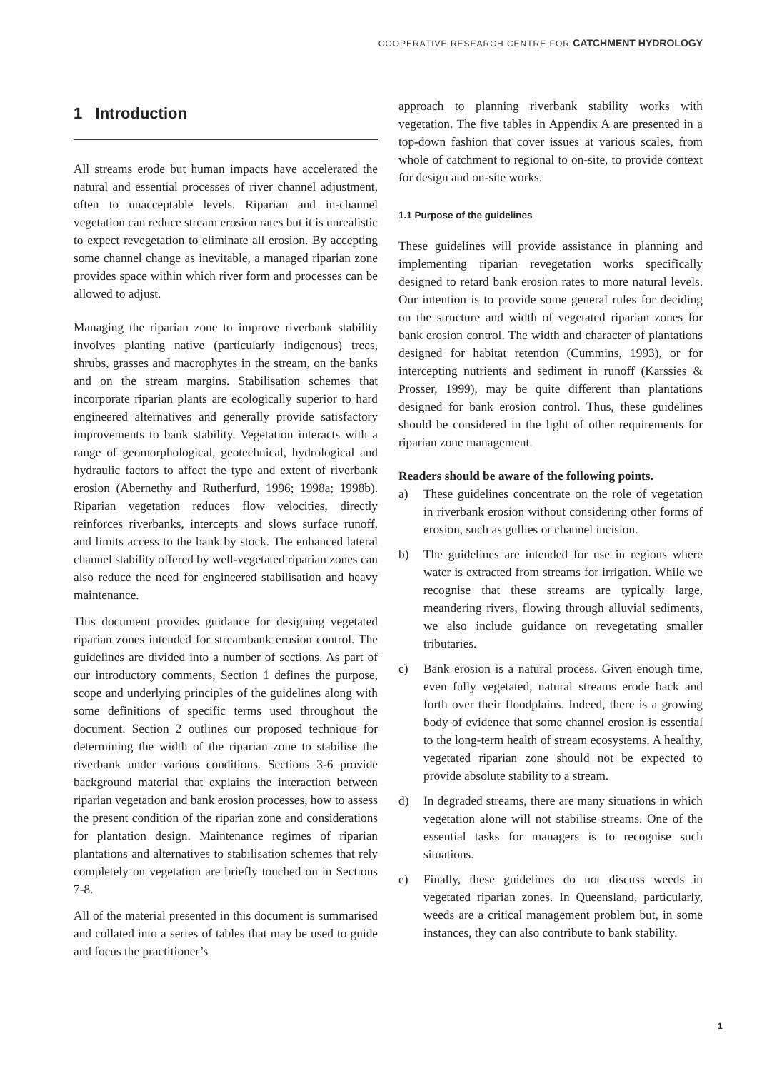COOPERATIVE RESEARCH CENTRE FOR CATCHMENT HYDROLOGY
1 Introduction
All streams erode but human impacts have accelerated the natural and essential processes of river channel adjustment, often to unacceptable levels. Riparian and in-channel vegetation can reduce stream erosion rates but it is unrealistic to expect revegetation to eliminate all erosion. By accepting some channel change as inevitable, a managed riparian zone provides space within which river form and processes can be allowed to adjust.
Managing the riparian zone to improve riverbank stability involves planting native (particularly indigenous) trees, shrubs, grasses and macrophytes in the stream, on the banks and on the stream margins. Stabilisation schemes that incorporate riparian plants are ecologically superior to hard engineered alternatives and generally provide satisfactory improvements to bank stability. Vegetation interacts with a range of geomorphological, geotechnical, hydrological and hydraulic factors to affect the type and extent of riverbank erosion (Abernethy and Rutherfurd, 1996; 1998a; 1998b). Riparian vegetation reduces flow velocities, directly reinforces riverbanks, intercepts and slows surface runoff, and limits access to the bank by stock. The enhanced lateral channel stability offered by well-vegetated riparian zones can also reduce the need for engineered stabilisation and heavy maintenance.
This document provides guidance for designing vegetated riparian zones intended for streambank erosion control. The guidelines are divided into a number of sections. As part of our introductory comments, Section 1 defines the purpose, scope and underlying principles of the guidelines along with some definitions of specific terms used throughout the document. Section 2 outlines our proposed technique for determining the width of the riparian zone to stabilise the riverbank under various conditions. Sections 3-6 provide background material that explains the interaction between riparian vegetation and bank erosion processes, how to assess the present condition of the riparian zone and considerations for plantation design. Maintenance regimes of riparian plantations and alternatives to stabilisation schemes that rely completely on vegetation are briefly touched on in Sections 7-8.
All of the material presented in this document is summarised and collated into a series of tables that may be used to guide and focus the practitioner’s
approach to planning riverbank stability works with vegetation. The five tables in Appendix A are presented in a top-down fashion that cover issues at various scales, from whole of catchment to regional to on-site, to provide context for design and on-site works.
1.1 Purpose of the guidelines
These guidelines will provide assistance in planning and implementing riparian revegetation works specifically designed to retard bank erosion rates to more natural levels. Our intention is to provide some general rules for deciding on the structure and width of vegetated riparian zones for bank erosion control. The width and character of plantations designed for habitat retention (Cummins, 1993), or for intercepting nutrients and sediment in runoff (Karssies & Prosser, 1999), may be quite different than plantations designed for bank erosion control. Thus, these guidelines should be considered in the light of other requirements for riparian zone management.
Readers should be aware of the following points.
a) These guidelines concentrate on the role of vegetation in riverbank erosion without considering other forms of erosion, such as gullies or channel incision.
b) The guidelines are intended for use in regions where water is extracted from streams for irrigation. While we recognise that these streams are typically large, meandering rivers, flowing through alluvial sediments, we also include guidance on revegetating smaller tributaries.
c) Bank erosion is a natural process. Given enough time, even fully vegetated, natural streams erode back and forth over their floodplains. Indeed, there is a growing body of evidence that some channel erosion is essential to the long-term health of stream ecosystems. A healthy, vegetated riparian zone should not be expected to provide absolute stability to a stream.
d) In degraded streams, there are many situations in which vegetation alone will not stabilise streams. One of the essential tasks for managers is to recognise such situations.
e) Finally, these guidelines do not discuss weeds in vegetated riparian zones. In Queensland, particularly, weeds are a critical management problem but, in some instances, they can also contribute to bank stability.
1